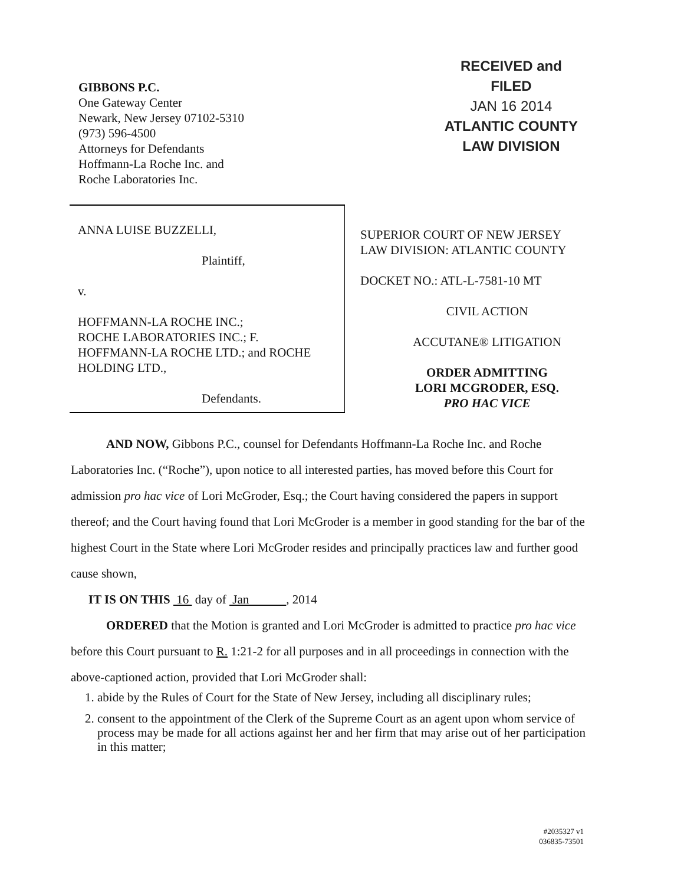GIBBONS P.C.
One Gateway Center
Newark, New Jersey 07102-5310
(973) 596-4500
Attorneys for Defendants
Hoffmann-La Roche Inc. and
Roche Laboratories Inc.
RECEIVED and
FILED
JAN 16 2014
ATLANTIC COUNTY
LAW DIVISION
ANNA LUISE BUZZELLI,
Plaintiff,
v.
HOFFMANN-LA ROCHE INC.;
ROCHE LABORATORIES INC.; F.
HOFFMANN-LA ROCHE LTD.; and ROCHE
HOLDING LTD.,
Defendants.
SUPERIOR COURT OF NEW JERSEY
LAW DIVISION: ATLANTIC COUNTY
DOCKET NO.: ATL-L-7581-10 MT
CIVIL ACTION
ACCUTANE® LITIGATION
ORDER ADMITTING
LORI MCGRODER, ESQ.
PRO HAC VICE
AND NOW, Gibbons P.C., counsel for Defendants Hoffmann-La Roche Inc. and Roche Laboratories Inc. (“Roche”), upon notice to all interested parties, has moved before this Court for admission pro hac vice of Lori McGroder, Esq.; the Court having considered the papers in support thereof; and the Court having found that Lori McGroder is a member in good standing for the bar of the highest Court in the State where Lori McGroder resides and principally practices law and further good cause shown,
IT IS ON THIS 16 day of Jan , 2014
ORDERED that the Motion is granted and Lori McGroder is admitted to practice pro hac vice before this Court pursuant to R. 1:21-2 for all purposes and in all proceedings in connection with the above-captioned action, provided that Lori McGroder shall:
1. abide by the Rules of Court for the State of New Jersey, including all disciplinary rules;
2. consent to the appointment of the Clerk of the Supreme Court as an agent upon whom service of process may be made for all actions against her and her firm that may arise out of her participation in this matter;
#2035327 v1
036835-73501